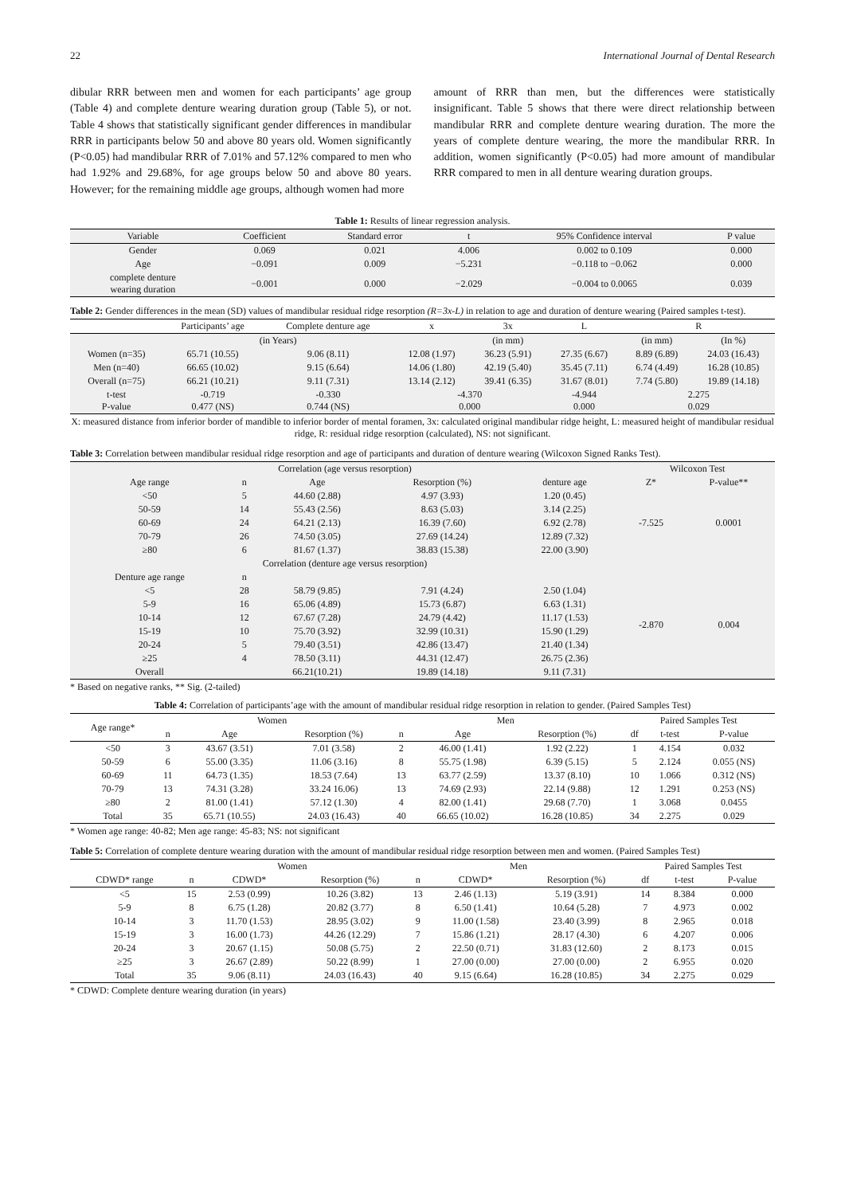22 International Journal of Dental Research
dibular RRR between men and women for each participants’ age group (Table 4) and complete denture wearing duration group (Table 5), or not. Table 4 shows that statistically significant gender differences in mandibular RRR in participants below 50 and above 80 years old. Women significantly (P<0.05) had mandibular RRR of 7.01% and 57.12% compared to men who had 1.92% and 29.68%, for age groups below 50 and above 80 years. However; for the remaining middle age groups, although women had more
amount of RRR than men, but the differences were statistically insignificant. Table 5 shows that there were direct relationship between mandibular RRR and complete denture wearing duration. The more the years of complete denture wearing, the more the mandibular RRR. In addition, women significantly (P<0.05) had more amount of mandibular RRR compared to men in all denture wearing duration groups.
Table 1: Results of linear regression analysis.
| Variable | Coefficient | Standard error | t | 95% Confidence interval | P value |
| --- | --- | --- | --- | --- | --- |
| Gender | 0.069 | 0.021 | 4.006 | 0.002 to 0.109 | 0.000 |
| Age | −0.091 | 0.009 | −5.231 | −0.118 to −0.062 | 0.000 |
| complete denture wearing duration | −0.001 | 0.000 | −2.029 | −0.004 to 0.0065 | 0.039 |
Table 2: Gender differences in the mean (SD) values of mandibular residual ridge resorption (R=3x-L) in relation to age and duration of denture wearing (Paired samples t-test).
| | Participants’ age | Complete denture age | x | 3x | L | R | |
| --- | --- | --- | --- | --- | --- | --- | --- |
| | (in Years) | | (in mm) | | | (in mm) | (In %) |
| Women (n=35) | 65.71 (10.55) | 9.06 (8.11) | 12.08 (1.97) | 36.23 (5.91) | 27.35 (6.67) | 8.89 (6.89) | 24.03 (16.43) |
| Men (n=40) | 66.65 (10.02) | 9.15 (6.64) | 14.06 (1.80) | 42.19 (5.40) | 35.45 (7.11) | 6.74 (4.49) | 16.28 (10.85) |
| Overall (n=75) | 66.21 (10.21) | 9.11 (7.31) | 13.14 (2.12) | 39.41 (6.35) | 31.67 (8.01) | 7.74 (5.80) | 19.89 (14.18) |
| t-test P-value | -0.719 0.477 (NS) | -0.330 0.744 (NS) | -4.370 0.000 | | -4.944 0.000 | 2.275 0.029 | |
X: measured distance from inferior border of mandible to inferior border of mental foramen, 3x: calculated original mandibular ridge height, L: measured height of mandibular residual ridge, R: residual ridge resorption (calculated), NS: not significant.
Table 3: Correlation between mandibular residual ridge resorption and age of participants and duration of denture wearing (Wilcoxon Signed Ranks Test).
| Correlation (age versus resorption) | | | | | Wilcoxon Test | |
| --- | --- | --- | --- | --- | --- | --- |
| Age range | n | Age | Resorption (%) | denture age | Z* | P-value** |
| <50 | 5 | 44.60 (2.88) | 4.97 (3.93) | 1.20 (0.45) | -7.525 | 0.0001 |
| 50-59 | 14 | 55.43 (2.56) | 8.63 (5.03) | 3.14 (2.25) | | |
| 60-69 | 24 | 64.21 (2.13) | 16.39 (7.60) | 6.92 (2.78) | | |
| 70-79 | 26 | 74.50 (3.05) | 27.69 (14.24) | 12.89 (7.32) | | |
| ≥80 | 6 | 81.67 (1.37) | 38.83 (15.38) | 22.00 (3.90) | | |
| Correlation (denture age versus resorption) | | | | | | |
| Denture age range | n | | | | -2.870 | 0.004 |
| <5 | 28 | 58.79 (9.85) | 7.91 (4.24) | 2.50 (1.04) | | |
| 5-9 | 16 | 65.06 (4.89) | 15.73 (6.87) | 6.63 (1.31) | | |
| 10-14 | 12 | 67.67 (7.28) | 24.79 (4.42) | 11.17 (1.53) | | |
| 15-19 | 10 | 75.70 (3.92) | 32.99 (10.31) | 15.90 (1.29) | | |
| 20-24 | 5 | 79.40 (3.51) | 42.86 (13.47) | 21.40 (1.34) | | |
| ≥25 | 4 | 78.50 (3.11) | 44.31 (12.47) | 26.75 (2.36) | | |
| Overall | | 66.21(10.21) | 19.89 (14.18) | 9.11 (7.31) | | |
* Based on negative ranks, ** Sig. (2-tailed)
Table 4: Correlation of participants’age with the amount of mandibular residual ridge resorption in relation to gender. (Paired Samples Test)
| Age range* | Women | | | Men | | | Paired Samples Test | | |
| --- | --- | --- | --- | --- | --- | --- | --- | --- | --- |
| | n | Age | Resorption (%) | n | Age | Resorption (%) | df | t-test | P-value |
| <50 | 3 | 43.67 (3.51) | 7.01 (3.58) | 2 | 46.00 (1.41) | 1.92 (2.22) | 1 | 4.154 | 0.032 |
| 50-59 | 6 | 55.00 (3.35) | 11.06 (3.16) | 8 | 55.75 (1.98) | 6.39 (5.15) | 5 | 2.124 | 0.055 (NS) |
| 60-69 | 11 | 64.73 (1.35) | 18.53 (7.64) | 13 | 63.77 (2.59) | 13.37 (8.10) | 10 | 1.066 | 0.312 (NS) |
| 70-79 | 13 | 74.31 (3.28) | 33.24 16.06) | 13 | 74.69 (2.93) | 22.14 (9.88) | 12 | 1.291 | 0.253 (NS) |
| ≥80 | 2 | 81.00 (1.41) | 57.12 (1.30) | 4 | 82.00 (1.41) | 29.68 (7.70) | 1 | 3.068 | 0.0455 |
| Total | 35 | 65.71 (10.55) | 24.03 (16.43) | 40 | 66.65 (10.02) | 16.28 (10.85) | 34 | 2.275 | 0.029 |
* Women age range: 40-82; Men age range: 45-83; NS: not significant
Table 5: Correlation of complete denture wearing duration with the amount of mandibular residual ridge resorption between men and women. (Paired Samples Test)
| | Women | | | Men | | | Paired Samples Test | | |
| --- | --- | --- | --- | --- | --- | --- | --- | --- | --- |
| CDWD* range | n | CDWD* | Resorption (%) | n | CDWD* | Resorption (%) | df | t-test | P-value |
| <5 | 15 | 2.53 (0.99) | 10.26 (3.82) | 13 | 2.46 (1.13) | 5.19 (3.91) | 14 | 8.384 | 0.000 |
| 5-9 | 8 | 6.75 (1.28) | 20.82 (3.77) | 8 | 6.50 (1.41) | 10.64 (5.28) | 7 | 4.973 | 0.002 |
| 10-14 | 3 | 11.70 (1.53) | 28.95 (3.02) | 9 | 11.00 (1.58) | 23.40 (3.99) | 8 | 2.965 | 0.018 |
| 15-19 | 3 | 16.00 (1.73) | 44.26 (12.29) | 7 | 15.86 (1.21) | 28.17 (4.30) | 6 | 4.207 | 0.006 |
| 20-24 | 3 | 20.67 (1.15) | 50.08 (5.75) | 2 | 22.50 (0.71) | 31.83 (12.60) | 2 | 8.173 | 0.015 |
| ≥25 | 3 | 26.67 (2.89) | 50.22 (8.99) | 1 | 27.00 (0.00) | 27.00 (0.00) | 2 | 6.955 | 0.020 |
| Total | 35 | 9.06 (8.11) | 24.03 (16.43) | 40 | 9.15 (6.64) | 16.28 (10.85) | 34 | 2.275 | 0.029 |
* CDWD: Complete denture wearing duration (in years)